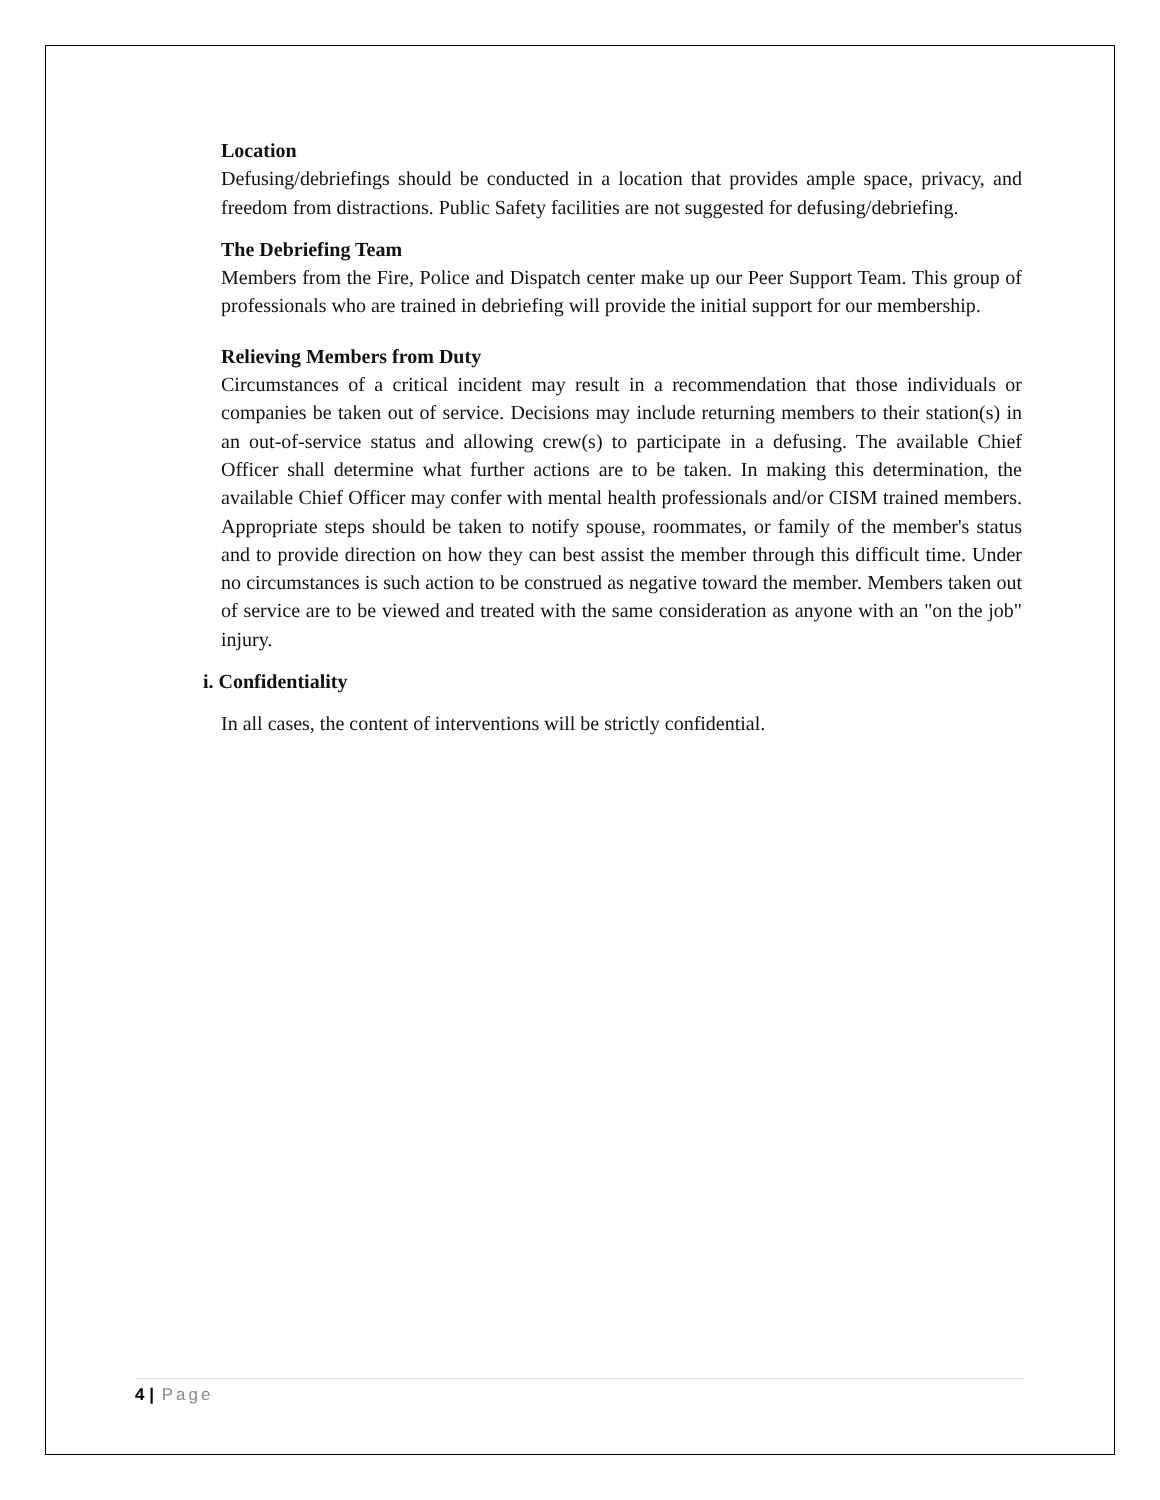Location
Defusing/debriefings should be conducted in a location that provides ample space, privacy, and freedom from distractions. Public Safety facilities are not suggested for defusing/debriefing.
The Debriefing Team
Members from the Fire, Police and Dispatch center make up our Peer Support Team. This group of professionals who are trained in debriefing will provide the initial support for our membership.
Relieving Members from Duty
Circumstances of a critical incident may result in a recommendation that those individuals or companies be taken out of service. Decisions may include returning members to their station(s) in an out-of-service status and allowing crew(s) to participate in a defusing. The available Chief Officer shall determine what further actions are to be taken. In making this determination, the available Chief Officer may confer with mental health professionals and/or CISM trained members. Appropriate steps should be taken to notify spouse, roommates, or family of the member's status and to provide direction on how they can best assist the member through this difficult time. Under no circumstances is such action to be construed as negative toward the member. Members taken out of service are to be viewed and treated with the same consideration as anyone with an "on the job" injury.
i. Confidentiality
In all cases, the content of interventions will be strictly confidential.
4 | Page